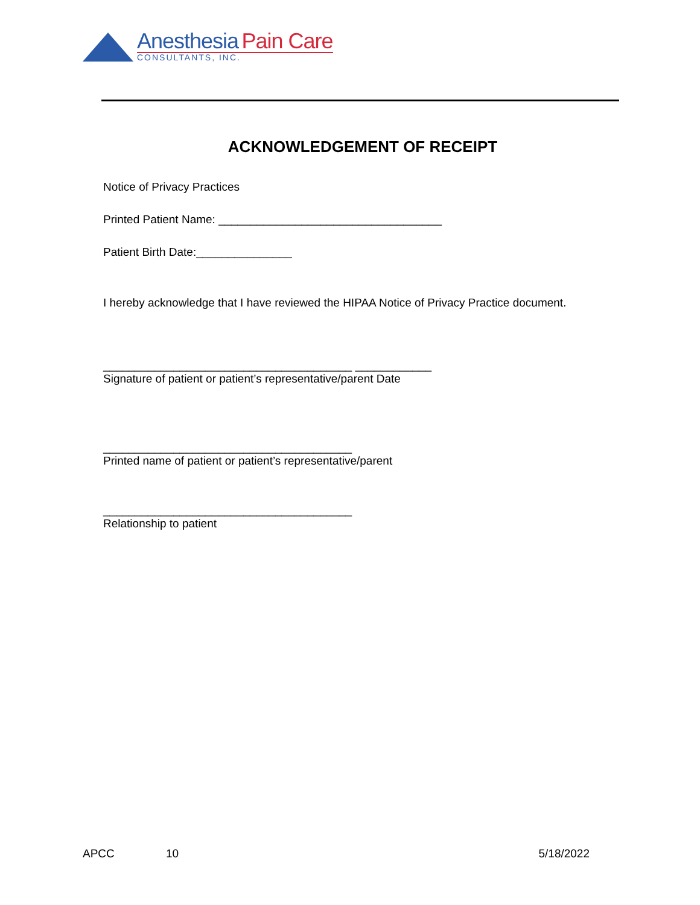Anesthesia Pain Care
CONSULTANTS, INC.
ACKNOWLEDGEMENT OF RECEIPT
Notice of Privacy Practices
Printed Patient Name: ___________________________________
Patient Birth Date:_______________
I hereby acknowledge that I have reviewed the HIPAA Notice of Privacy Practice document.
_______________________________________ ____________
Signature of patient or patient’s representative/parent Date
_______________________________________
Printed name of patient or patient’s representative/parent
_______________________________________
Relationship to patient
APCC 10 5/18/2022